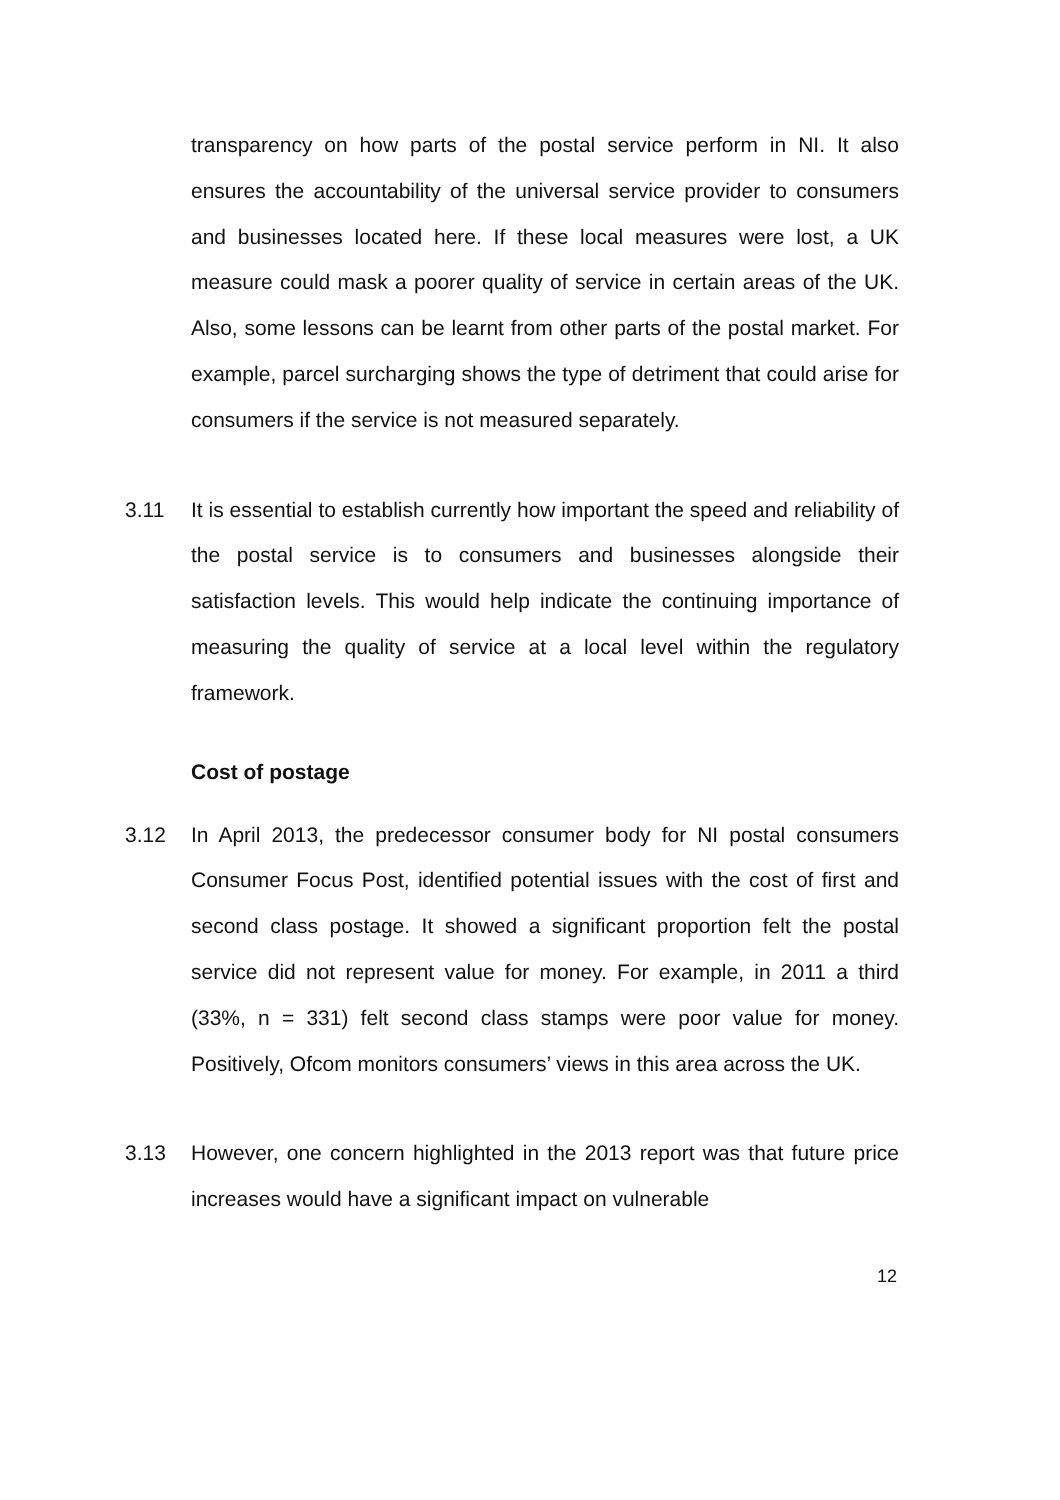transparency on how parts of the postal service perform in NI. It also ensures the accountability of the universal service provider to consumers and businesses located here. If these local measures were lost, a UK measure could mask a poorer quality of service in certain areas of the UK. Also, some lessons can be learnt from other parts of the postal market. For example, parcel surcharging shows the type of detriment that could arise for consumers if the service is not measured separately.
3.11 It is essential to establish currently how important the speed and reliability of the postal service is to consumers and businesses alongside their satisfaction levels. This would help indicate the continuing importance of measuring the quality of service at a local level within the regulatory framework.
Cost of postage
3.12 In April 2013, the predecessor consumer body for NI postal consumers Consumer Focus Post, identified potential issues with the cost of first and second class postage. It showed a significant proportion felt the postal service did not represent value for money. For example, in 2011 a third (33%, n = 331) felt second class stamps were poor value for money. Positively, Ofcom monitors consumers’ views in this area across the UK.
3.13 However, one concern highlighted in the 2013 report was that future price increases would have a significant impact on vulnerable
12